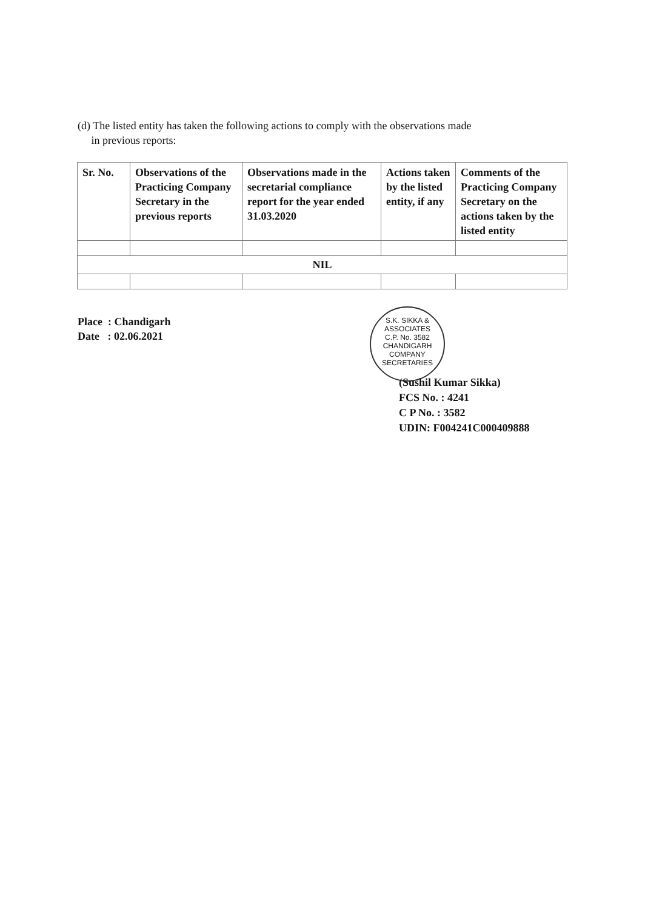(d) The listed entity has taken the following actions to comply with the observations made
in previous reports:
| Sr. No. | Observations of the Practicing Company Secretary in the previous reports | Observations made in the secretarial compliance report for the year ended 31.03.2020 | Actions taken by the listed entity, if any | Comments of the Practicing Company Secretary on the actions taken by the listed entity |
| --- | --- | --- | --- | --- |
| NIL | | | | |
Place : Chandigarh
Date : 02.06.2021
S.K. SIKKA & ASSOCIATES
C.P. No. 3582
CHANDIGARH
COMPANY SECRETARIES
(Sushil Kumar Sikka)
FCS No. : 4241
C P No. : 3582
UDIN: F004241C000409888